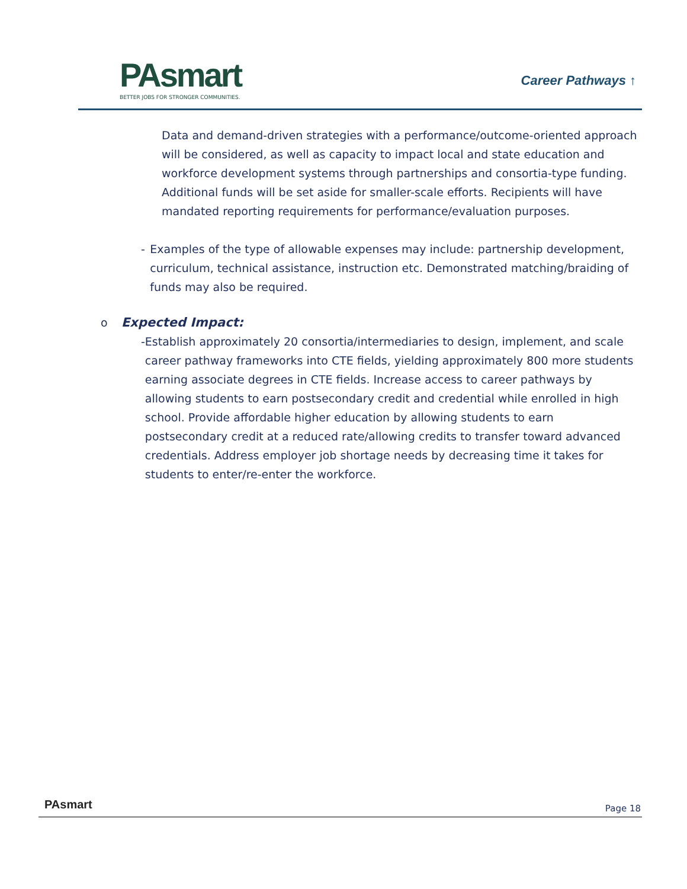P Asmart
BETTER JOBS FOR STRONGER COMMUNITIES.
Career Pathways ↑
Data and demand-driven strategies with a performance/outcome-oriented approach will be considered, as well as capacity to impact local and state education and workforce development systems through partnerships and consortia-type funding. Additional funds will be set aside for smaller-scale efforts. Recipients will have mandated reporting requirements for performance/evaluation purposes.
- Examples of the type of allowable expenses may include: partnership development, curriculum, technical assistance, instruction etc. Demonstrated matching/braiding of funds may also be required.
o Expected Impact:
- Establish approximately 20 consortia/intermediaries to design, implement, and scale career pathway frameworks into CTE fields, yielding approximately 800 more students earning associate degrees in CTE fields. Increase access to career pathways by allowing students to earn postsecondary credit and credential while enrolled in high school. Provide affordable higher education by allowing students to earn postsecondary credit at a reduced rate/allowing credits to transfer toward advanced credentials. Address employer job shortage needs by decreasing time it takes for students to enter/re-enter the workforce.
PAsmart Page 18